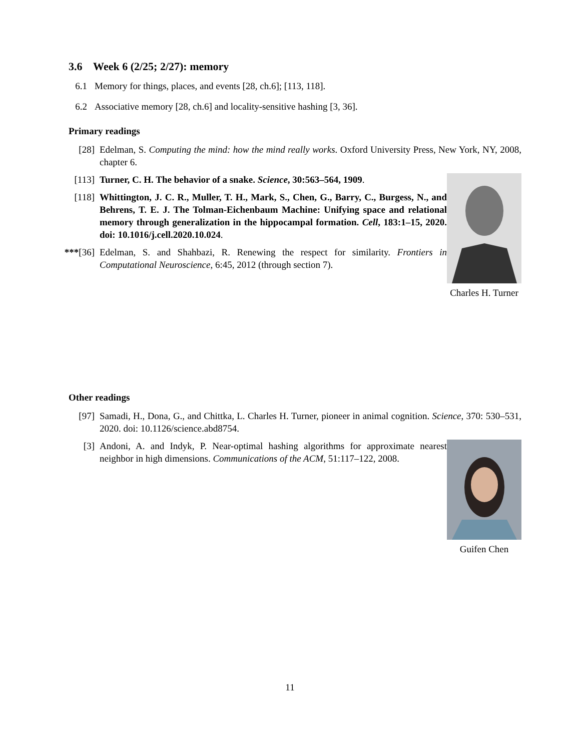3.6 Week 6 (2/25; 2/27): memory
6.1 Memory for things, places, and events [28, ch.6]; [113, 118].
6.2 Associative memory [28, ch.6] and locality-sensitive hashing [3, 36].
Primary readings
[28] Edelman, S. Computing the mind: how the mind really works. Oxford University Press, New York, NY, 2008, chapter 6.
[113] Turner, C. H. The behavior of a snake. Science, 30:563–564, 1909.
[118] Whittington, J. C. R., Muller, T. H., Mark, S., Chen, G., Barry, C., Burgess, N., and Behrens, T. E. J. The Tolman-Eichenbaum Machine: Unifying space and relational memory through generalization in the hippocampal formation. Cell, 183:1–15, 2020. doi: 10.1016/j.cell.2020.10.024.
***[36] Edelman, S. and Shahbazi, R. Renewing the respect for similarity. Frontiers in Computational Neuroscience, 6:45, 2012 (through section 7).
Charles H. Turner
Other readings
[97] Samadi, H., Dona, G., and Chittka, L. Charles H. Turner, pioneer in animal cognition. Science, 370: 530–531, 2020. doi: 10.1126/science.abd8754.
[3] Andoni, A. and Indyk, P. Near-optimal hashing algorithms for approximate nearest neighbor in high dimensions. Communications of the ACM, 51:117–122, 2008.
Guifen Chen
11